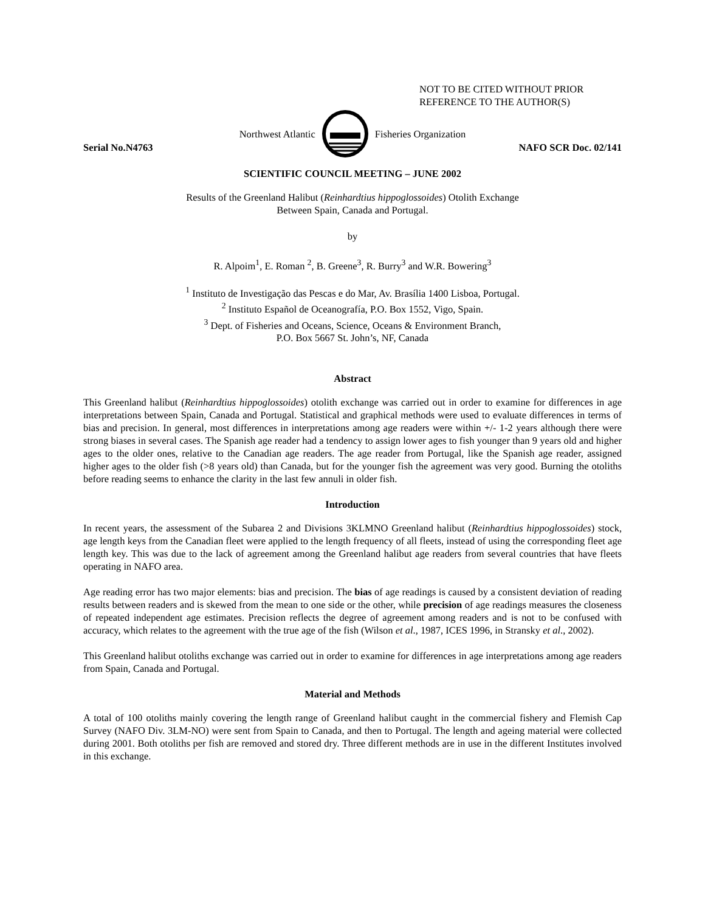NOT TO BE CITED WITHOUT PRIOR
REFERENCE TO THE AUTHOR(S)
Northwest Atlantic Fisheries Organization
Serial No.N4763 NAFO SCR Doc. 02/141
SCIENTIFIC COUNCIL MEETING – JUNE 2002
Results of the Greenland Halibut (Reinhardtius hippoglossoides) Otolith Exchange
Between Spain, Canada and Portugal.
by
R. Alpoim<sup>1</sup>, E. Roman <sup>2</sup>, B. Greene<sup>3</sup>, R. Burry<sup>3</sup> and W.R. Bowering<sup>3</sup>
<sup>1</sup> Instituto de Investigação das Pescas e do Mar, Av. Brasília 1400 Lisboa, Portugal.
<sup>2</sup> Instituto Español de Oceanografía, P.O. Box 1552, Vigo, Spain.
<sup>3</sup> Dept. of Fisheries and Oceans, Science, Oceans & Environment Branch,
P.O. Box 5667 St. John’s, NF, Canada
Abstract
This Greenland halibut (Reinhardtius hippoglossoides) otolith exchange was carried out in order to examine for differences in age interpretations between Spain, Canada and Portugal. Statistical and graphical methods were used to evaluate differences in terms of bias and precision. In general, most differences in interpretations among age readers were within +/- 1-2 years although there were strong biases in several cases. The Spanish age reader had a tendency to assign lower ages to fish younger than 9 years old and higher ages to the older ones, relative to the Canadian age readers. The age reader from Portugal, like the Spanish age reader, assigned higher ages to the older fish (>8 years old) than Canada, but for the younger fish the agreement was very good. Burning the otoliths before reading seems to enhance the clarity in the last few annuli in older fish.
Introduction
In recent years, the assessment of the Subarea 2 and Divisions 3KLMNO Greenland halibut (Reinhardtius hippoglossoides) stock, age length keys from the Canadian fleet were applied to the length frequency of all fleets, instead of using the corresponding fleet age length key. This was due to the lack of agreement among the Greenland halibut age readers from several countries that have fleets operating in NAFO area.
Age reading error has two major elements: bias and precision. The bias of age readings is caused by a consistent deviation of reading results between readers and is skewed from the mean to one side or the other, while precision of age readings measures the closeness of repeated independent age estimates. Precision reflects the degree of agreement among readers and is not to be confused with accuracy, which relates to the agreement with the true age of the fish (Wilson et al., 1987, ICES 1996, in Stransky et al., 2002).
This Greenland halibut otoliths exchange was carried out in order to examine for differences in age interpretations among age readers from Spain, Canada and Portugal.
Material and Methods
A total of 100 otoliths mainly covering the length range of Greenland halibut caught in the commercial fishery and Flemish Cap Survey (NAFO Div. 3LM-NO) were sent from Spain to Canada, and then to Portugal. The length and ageing material were collected during 2001. Both otoliths per fish are removed and stored dry. Three different methods are in use in the different Institutes involved in this exchange.